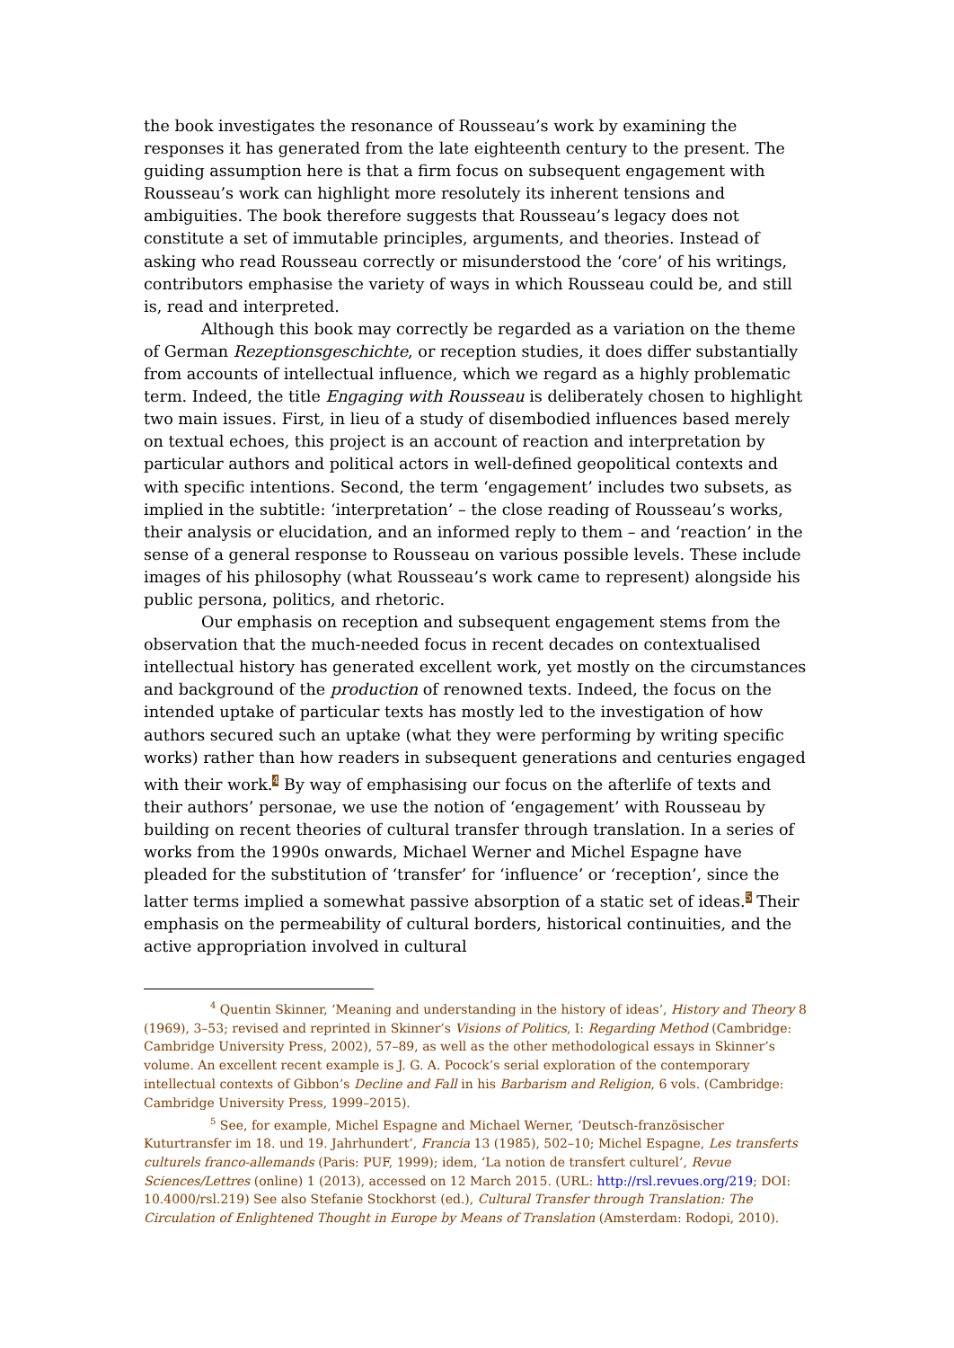the book investigates the resonance of Rousseau’s work by examining the responses it has generated from the late eighteenth century to the present. The guiding assumption here is that a firm focus on subsequent engagement with Rousseau’s work can highlight more resolutely its inherent tensions and ambiguities. The book therefore suggests that Rousseau’s legacy does not constitute a set of immutable principles, arguments, and theories. Instead of asking who read Rousseau correctly or misunderstood the ‘core’ of his writings, contributors emphasise the variety of ways in which Rousseau could be, and still is, read and interpreted.
Although this book may correctly be regarded as a variation on the theme of German Rezeptionsgeschichte, or reception studies, it does differ substantially from accounts of intellectual influence, which we regard as a highly problematic term. Indeed, the title Engaging with Rousseau is deliberately chosen to highlight two main issues. First, in lieu of a study of disembodied influences based merely on textual echoes, this project is an account of reaction and interpretation by particular authors and political actors in well-defined geopolitical contexts and with specific intentions. Second, the term ‘engagement’ includes two subsets, as implied in the subtitle: ‘interpretation’ – the close reading of Rousseau’s works, their analysis or elucidation, and an informed reply to them – and ‘reaction’ in the sense of a general response to Rousseau on various possible levels. These include images of his philosophy (what Rousseau’s work came to represent) alongside his public persona, politics, and rhetoric.
Our emphasis on reception and subsequent engagement stems from the observation that the much-needed focus in recent decades on contextualised intellectual history has generated excellent work, yet mostly on the circumstances and background of the production of renowned texts. Indeed, the focus on the intended uptake of particular texts has mostly led to the investigation of how authors secured such an uptake (what they were performing by writing specific works) rather than how readers in subsequent generations and centuries engaged with their work.<sup>4</sup> By way of emphasising our focus on the afterlife of texts and their authors’ personae, we use the notion of ‘engagement’ with Rousseau by building on recent theories of cultural transfer through translation. In a series of works from the 1990s onwards, Michael Werner and Michel Espagne have pleaded for the substitution of ‘transfer’ for ‘influence’ or ‘reception’, since the latter terms implied a somewhat passive absorption of a static set of ideas.<sup>5</sup> Their emphasis on the permeability of cultural borders, historical continuities, and the active appropriation involved in cultural
<sup>4</sup> Quentin Skinner, ‘Meaning and understanding in the history of ideas’, History and Theory 8 (1969), 3–53; revised and reprinted in Skinner’s Visions of Politics, I: Regarding Method (Cambridge: Cambridge University Press, 2002), 57–89, as well as the other methodological essays in Skinner’s volume. An excellent recent example is J. G. A. Pocock’s serial exploration of the contemporary intellectual contexts of Gibbon’s Decline and Fall in his Barbarism and Religion, 6 vols. (Cambridge: Cambridge University Press, 1999–2015).
<sup>5</sup> See, for example, Michel Espagne and Michael Werner, ‘Deutsch-französischer Kuturtransfer im 18. und 19. Jahrhundert’, Francia 13 (1985), 502–10; Michel Espagne, Les transferts culturels franco-allemands (Paris: PUF, 1999); idem, ‘La notion de transfert culturel’, Revue Sciences/Lettres (online) 1 (2013), accessed on 12 March 2015. (URL: http://rsl.revues.org/219; DOI: 10.4000/rsl.219) See also Stefanie Stockhorst (ed.), Cultural Transfer through Translation: The Circulation of Enlightened Thought in Europe by Means of Translation (Amsterdam: Rodopi, 2010).